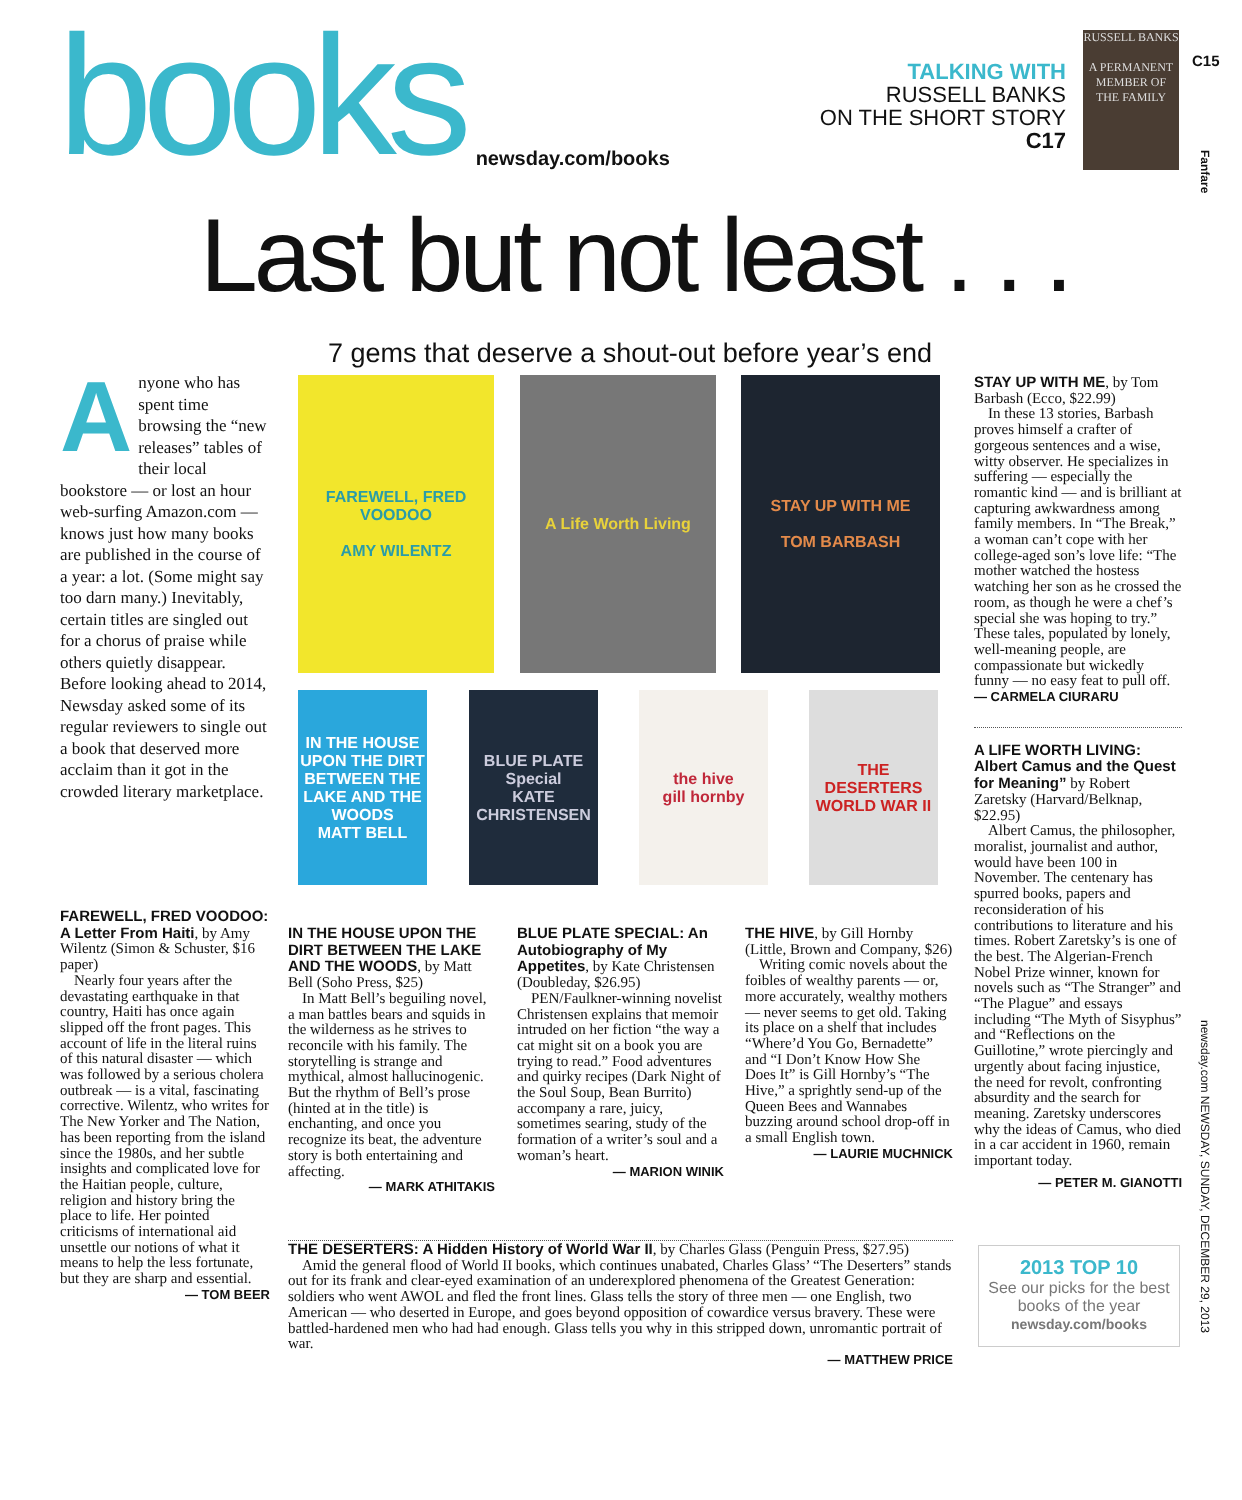books
newsday.com/books
TALKING WITH
RUSSELL BANKS
ON THE SHORT STORY
C17
RUSSELL BANKS
A PERMANENT MEMBER OF THE FAMILY
C15
Fanfare
newsday.com NEWSDAY, SUNDAY, DECEMBER 29, 2013
Last but not least . . .
7 gems that deserve a shout-out before year’s end
Anyone who has spent time browsing the “new releases” tables of their local bookstore — or lost an hour web-surfing Amazon.com — knows just how many books are published in the course of a year: a lot. (Some might say too darn many.) Inevitably, certain titles are singled out for a chorus of praise while others quietly disappear. Before looking ahead to 2014, Newsday asked some of its regular reviewers to single out a book that deserved more acclaim than it got in the crowded literary marketplace.
FAREWELL, FRED VOODOO: A Letter From Haiti, by Amy Wilentz (Simon & Schuster, $16 paper)
Nearly four years after the devastating earthquake in that country, Haiti has once again slipped off the front pages. This account of life in the literal ruins of this natural disaster — which was followed by a serious cholera outbreak — is a vital, fascinating corrective. Wilentz, who writes for The New Yorker and The Nation, has been reporting from the island since the 1980s, and her subtle insights and complicated love for the Haitian people, culture, religion and history bring the place to life. Her pointed criticisms of international aid unsettle our notions of what it means to help the less fortunate, but they are sharp and essential.
— TOM BEER
FAREWELL, FRED VOODOO
AMY WILENTZ
A Life Worth Living
STAY UP WITH ME
TOM BARBASH
IN THE HOUSE UPON THE DIRT BETWEEN THE LAKE AND THE WOODS
MATT BELL
BLUE PLATE Special
KATE CHRISTENSEN
the hive
gill hornby
THE DESERTERS
WORLD WAR II
IN THE HOUSE UPON THE DIRT BETWEEN THE LAKE AND THE WOODS, by Matt Bell (Soho Press, $25)
In Matt Bell’s beguiling novel, a man battles bears and squids in the wilderness as he strives to reconcile with his family. The storytelling is strange and mythical, almost hallucinogenic. But the rhythm of Bell’s prose (hinted at in the title) is enchanting, and once you recognize its beat, the adventure story is both entertaining and affecting.
— MARK ATHITAKIS
BLUE PLATE SPECIAL: An Autobiography of My Appetites, by Kate Christensen (Doubleday, $26.95)
PEN/Faulkner-winning novelist Christensen explains that memoir intruded on her fiction “the way a cat might sit on a book you are trying to read.” Food adventures and quirky recipes (Dark Night of the Soul Soup, Bean Burrito) accompany a rare, juicy, sometimes searing, study of the formation of a writer’s soul and a woman’s heart.
— MARION WINIK
THE HIVE, by Gill Hornby (Little, Brown and Company, $26)
Writing comic novels about the foibles of wealthy parents — or, more accurately, wealthy mothers — never seems to get old. Taking its place on a shelf that includes “Where’d You Go, Bernadette” and “I Don’t Know How She Does It” is Gill Hornby’s “The Hive,” a sprightly send-up of the Queen Bees and Wannabes buzzing around school drop-off in a small English town.
— LAURIE MUCHNICK
THE DESERTERS: A Hidden History of World War II, by Charles Glass (Penguin Press, $27.95)
Amid the general flood of World II books, which continues unabated, Charles Glass’ “The Deserters” stands out for its frank and clear-eyed examination of an underexplored phenomena of the Greatest Generation: soldiers who went AWOL and fled the front lines. Glass tells the story of three men — one English, two American — who deserted in Europe, and goes beyond opposition of cowardice versus bravery. These were battled-hardened men who had had enough. Glass tells you why in this stripped down, unromantic portrait of war.
— MATTHEW PRICE
STAY UP WITH ME, by Tom Barbash (Ecco, $22.99)
In these 13 stories, Barbash proves himself a crafter of gorgeous sentences and a wise, witty observer. He specializes in suffering — especially the romantic kind — and is brilliant at capturing awkwardness among family members. In “The Break,” a woman can’t cope with her college-aged son’s love life: “The mother watched the hostess watching her son as he crossed the room, as though he were a chef’s special she was hoping to try.” These tales, populated by lonely, well-meaning people, are compassionate but wickedly funny — no easy feat to pull off. — CARMELA CIURARU
A LIFE WORTH LIVING: Albert Camus and the Quest for Meaning” by Robert Zaretsky (Harvard/Belknap, $22.95)
Albert Camus, the philosopher, moralist, journalist and author, would have been 100 in November. The centenary has spurred books, papers and reconsideration of his contributions to literature and his times. Robert Zaretsky’s is one of the best. The Algerian-French Nobel Prize winner, known for novels such as “The Stranger” and “The Plague” and essays including “The Myth of Sisyphus” and “Reflections on the Guillotine,” wrote piercingly and urgently about facing injustice, the need for revolt, confronting absurdity and the search for meaning. Zaretsky underscores why the ideas of Camus, who died in a car accident in 1960, remain important today.
— PETER M. GIANOTTI
2013 TOP 10
See our picks for the best books of the year
newsday.com/books